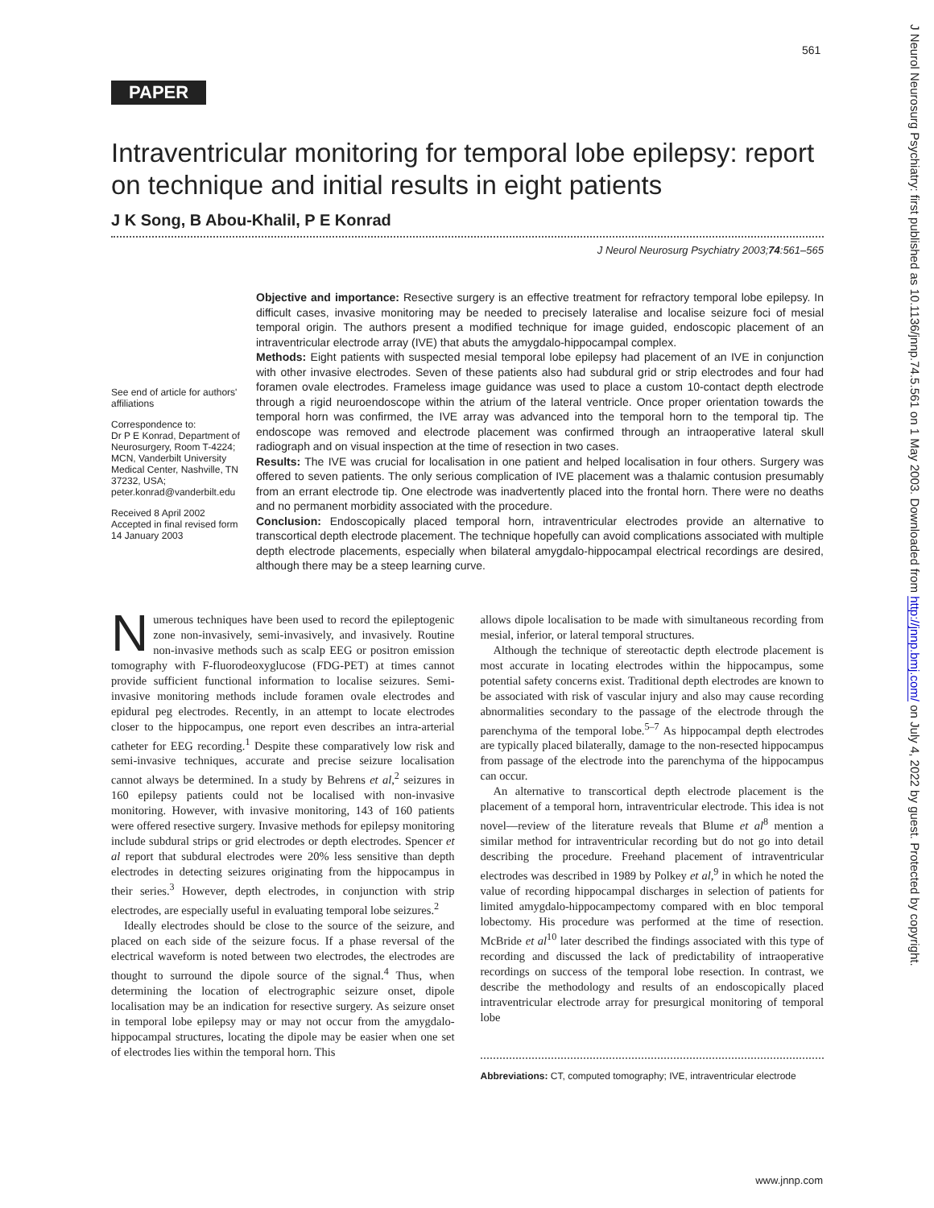561
J Neurol Neurosurg Psychiatry: first published as 10.1136/jnnp.74.5.561 on 1 May 2003. Downloaded from http://jnnp.bmj.com/ on July 4, 2022 by guest. Protected by copyright.
PAPER
Intraventricular monitoring for temporal lobe epilepsy: report on technique and initial results in eight patients
J K Song, B Abou-Khalil, P E Konrad
J Neurol Neurosurg Psychiatry 2003;74:561–565
See end of article for authors' affiliations
Correspondence to:
Dr P E Konrad, Department of Neurosurgery, Room T-4224; MCN, Vanderbilt University Medical Center, Nashville, TN 37232, USA;
peter.konrad@vanderbilt.edu
Received 8 April 2002
Accepted in final revised form
14 January 2003
Objective and importance: Resective surgery is an effective treatment for refractory temporal lobe epilepsy. In difficult cases, invasive monitoring may be needed to precisely lateralise and localise seizure foci of mesial temporal origin. The authors present a modified technique for image guided, endoscopic placement of an intraventricular electrode array (IVE) that abuts the amygdalo-hippocampal complex.
Methods: Eight patients with suspected mesial temporal lobe epilepsy had placement of an IVE in conjunction with other invasive electrodes. Seven of these patients also had subdural grid or strip electrodes and four had foramen ovale electrodes. Frameless image guidance was used to place a custom 10-contact depth electrode through a rigid neuroendoscope within the atrium of the lateral ventricle. Once proper orientation towards the temporal horn was confirmed, the IVE array was advanced into the temporal horn to the temporal tip. The endoscope was removed and electrode placement was confirmed through an intraoperative lateral skull radiograph and on visual inspection at the time of resection in two cases.
Results: The IVE was crucial for localisation in one patient and helped localisation in four others. Surgery was offered to seven patients. The only serious complication of IVE placement was a thalamic contusion presumably from an errant electrode tip. One electrode was inadvertently placed into the frontal horn. There were no deaths and no permanent morbidity associated with the procedure.
Conclusion: Endoscopically placed temporal horn, intraventricular electrodes provide an alternative to transcortical depth electrode placement. The technique hopefully can avoid complications associated with multiple depth electrode placements, especially when bilateral amygdalo-hippocampal electrical recordings are desired, although there may be a steep learning curve.
Numerous techniques have been used to record the epileptogenic zone non-invasively, semi-invasively, and invasively. Routine non-invasive methods such as scalp EEG or positron emission tomography with F-fluorodeoxyglucose (FDG-PET) at times cannot provide sufficient functional information to localise seizures. Semi-invasive monitoring methods include foramen ovale electrodes and epidural peg electrodes. Recently, in an attempt to locate electrodes closer to the hippocampus, one report even describes an intra-arterial catheter for EEG recording.<sup>1</sup> Despite these comparatively low risk and semi-invasive techniques, accurate and precise seizure localisation cannot always be determined. In a study by Behrens et al,<sup>2</sup> seizures in 160 epilepsy patients could not be localised with non-invasive monitoring. However, with invasive monitoring, 143 of 160 patients were offered resective surgery. Invasive methods for epilepsy monitoring include subdural strips or grid electrodes or depth electrodes. Spencer et al report that subdural electrodes were 20% less sensitive than depth electrodes in detecting seizures originating from the hippocampus in their series.<sup>3</sup> However, depth electrodes, in conjunction with strip electrodes, are especially useful in evaluating temporal lobe seizures.<sup>2</sup>
Ideally electrodes should be close to the source of the seizure, and placed on each side of the seizure focus. If a phase reversal of the electrical waveform is noted between two electrodes, the electrodes are thought to surround the dipole source of the signal.<sup>4</sup> Thus, when determining the location of electrographic seizure onset, dipole localisation may be an indication for resective surgery. As seizure onset in temporal lobe epilepsy may or may not occur from the amygdalo-hippocampal structures, locating the dipole may be easier when one set of electrodes lies within the temporal horn. This
allows dipole localisation to be made with simultaneous recording from mesial, inferior, or lateral temporal structures.
Although the technique of stereotactic depth electrode placement is most accurate in locating electrodes within the hippocampus, some potential safety concerns exist. Traditional depth electrodes are known to be associated with risk of vascular injury and also may cause recording abnormalities secondary to the passage of the electrode through the parenchyma of the temporal lobe.<sup>5–7</sup> As hippocampal depth electrodes are typically placed bilaterally, damage to the non-resected hippocampus from passage of the electrode into the parenchyma of the hippocampus can occur.
An alternative to transcortical depth electrode placement is the placement of a temporal horn, intraventricular electrode. This idea is not novel—review of the literature reveals that Blume et al<sup>8</sup> mention a similar method for intraventricular recording but do not go into detail describing the procedure. Freehand placement of intraventricular electrodes was described in 1989 by Polkey et al,<sup>9</sup> in which he noted the value of recording hippocampal discharges in selection of patients for limited amygdalo-hippocampectomy compared with en bloc temporal lobectomy. His procedure was performed at the time of resection. McBride et al<sup>10</sup> later described the findings associated with this type of recording and discussed the lack of predictability of intraoperative recordings on success of the temporal lobe resection. In contrast, we describe the methodology and results of an endoscopically placed intraventricular electrode array for presurgical monitoring of temporal lobe
Abbreviations: CT, computed tomography; IVE, intraventricular electrode
www.jnnp.com